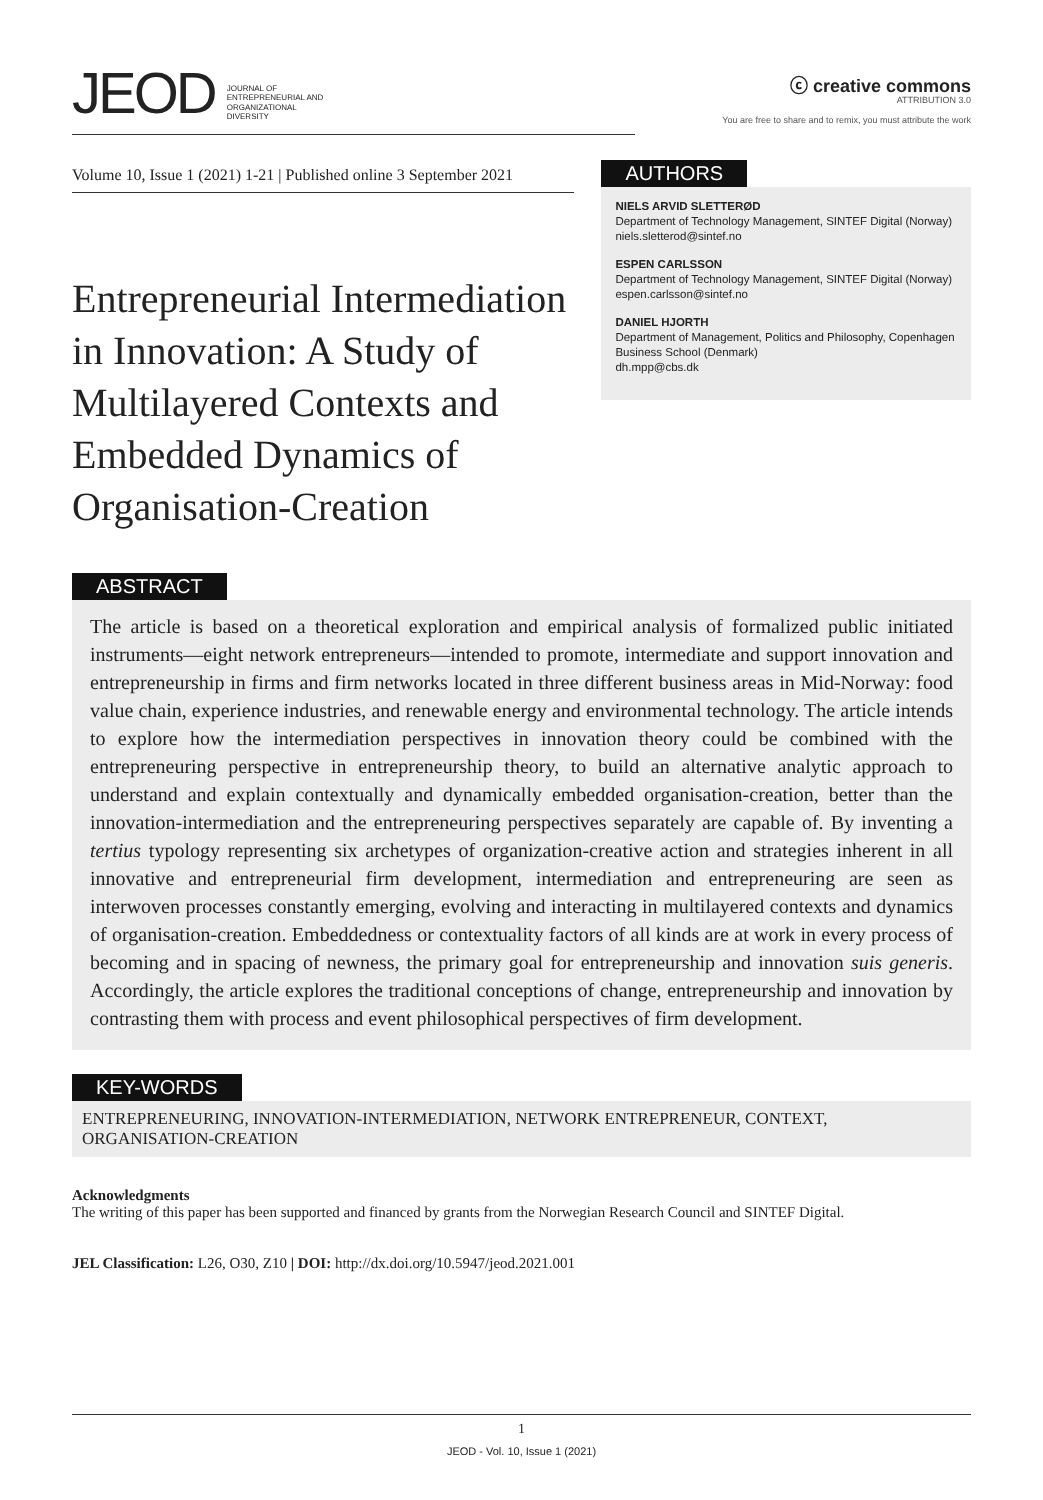JEOD JOURNAL OF
ENTREPRENEURIAL AND
ORGANIZATIONAL
DIVERSITY
ⓒ creative commons
ATTRIBUTION 3.0
You are free to share and to remix, you must attribute the work
Volume 10, Issue 1 (2021) 1-21 | Published online 3 September 2021
Entrepreneurial Intermediation in Innovation: A Study of Multilayered Contexts and Embedded Dynamics of Organisation-Creation
AUTHORS
NIELS ARVID SLETTERØD
Department of Technology Management, SINTEF Digital (Norway)
niels.sletterod@sintef.no
ESPEN CARLSSON
Department of Technology Management, SINTEF Digital (Norway)
espen.carlsson@sintef.no
DANIEL HJORTH
Department of Management, Politics and Philosophy, Copenhagen Business School (Denmark)
dh.mpp@cbs.dk
ABSTRACT
The article is based on a theoretical exploration and empirical analysis of formalized public initiated instruments—eight network entrepreneurs—intended to promote, intermediate and support innovation and entrepreneurship in firms and firm networks located in three different business areas in Mid-Norway: food value chain, experience industries, and renewable energy and environmental technology. The article intends to explore how the intermediation perspectives in innovation theory could be combined with the entrepreneuring perspective in entrepreneurship theory, to build an alternative analytic approach to understand and explain contextually and dynamically embedded organisation-creation, better than the innovation-intermediation and the entrepreneuring perspectives separately are capable of. By inventing a tertius typology representing six archetypes of organization-creative action and strategies inherent in all innovative and entrepreneurial firm development, intermediation and entrepreneuring are seen as interwoven processes constantly emerging, evolving and interacting in multilayered contexts and dynamics of organisation-creation. Embeddedness or contextuality factors of all kinds are at work in every process of becoming and in spacing of newness, the primary goal for entrepreneurship and innovation suis generis. Accordingly, the article explores the traditional conceptions of change, entrepreneurship and innovation by contrasting them with process and event philosophical perspectives of firm development.
KEY-WORDS
ENTREPRENEURING, INNOVATION-INTERMEDIATION, NETWORK ENTREPRENEUR, CONTEXT, ORGANISATION-CREATION
Acknowledgments
The writing of this paper has been supported and financed by grants from the Norwegian Research Council and SINTEF Digital.
JEL Classification: L26, O30, Z10 | DOI: http://dx.doi.org/10.5947/jeod.2021.001
1
JEOD - Vol. 10, Issue 1 (2021)